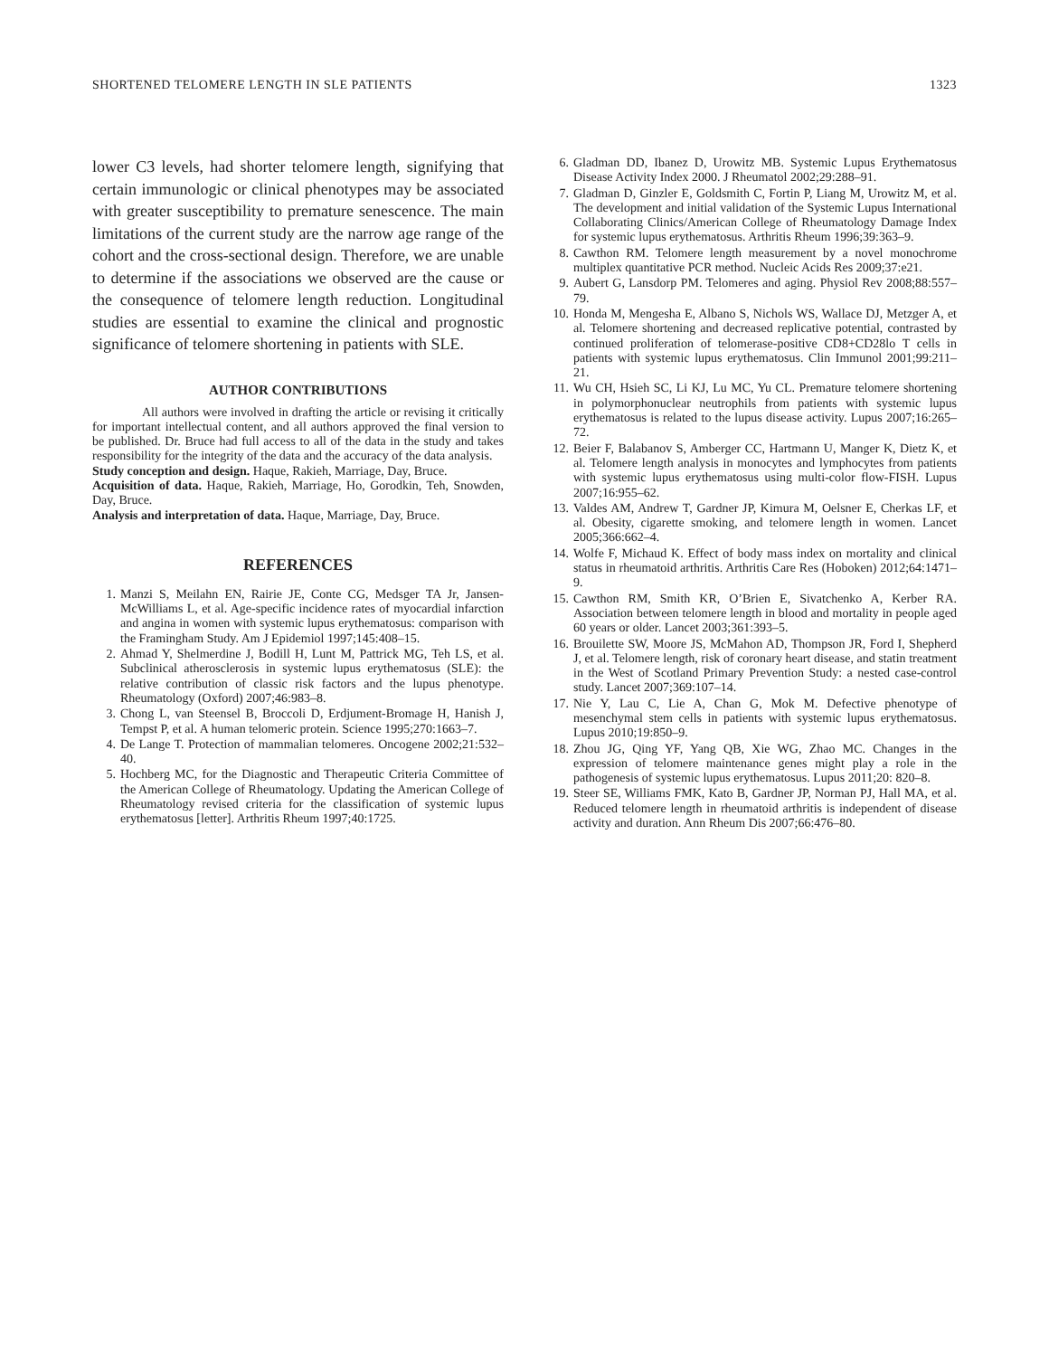SHORTENED TELOMERE LENGTH IN SLE PATIENTS 1323
lower C3 levels, had shorter telomere length, signifying that certain immunologic or clinical phenotypes may be associated with greater susceptibility to premature senescence. The main limitations of the current study are the narrow age range of the cohort and the cross-sectional design. Therefore, we are unable to determine if the associations we observed are the cause or the consequence of telomere length reduction. Longitudinal studies are essential to examine the clinical and prognostic significance of telomere shortening in patients with SLE.
AUTHOR CONTRIBUTIONS
All authors were involved in drafting the article or revising it critically for important intellectual content, and all authors approved the final version to be published. Dr. Bruce had full access to all of the data in the study and takes responsibility for the integrity of the data and the accuracy of the data analysis.
Study conception and design. Haque, Rakieh, Marriage, Day, Bruce.
Acquisition of data. Haque, Rakieh, Marriage, Ho, Gorodkin, Teh, Snowden, Day, Bruce.
Analysis and interpretation of data. Haque, Marriage, Day, Bruce.
REFERENCES
1. Manzi S, Meilahn EN, Rairie JE, Conte CG, Medsger TA Jr, Jansen-McWilliams L, et al. Age-specific incidence rates of myocardial infarction and angina in women with systemic lupus erythematosus: comparison with the Framingham Study. Am J Epidemiol 1997;145:408–15.
2. Ahmad Y, Shelmerdine J, Bodill H, Lunt M, Pattrick MG, Teh LS, et al. Subclinical atherosclerosis in systemic lupus erythematosus (SLE): the relative contribution of classic risk factors and the lupus phenotype. Rheumatology (Oxford) 2007;46:983–8.
3. Chong L, van Steensel B, Broccoli D, Erdjument-Bromage H, Hanish J, Tempst P, et al. A human telomeric protein. Science 1995;270:1663–7.
4. De Lange T. Protection of mammalian telomeres. Oncogene 2002;21:532–40.
5. Hochberg MC, for the Diagnostic and Therapeutic Criteria Committee of the American College of Rheumatology. Updating the American College of Rheumatology revised criteria for the classification of systemic lupus erythematosus [letter]. Arthritis Rheum 1997;40:1725.
6. Gladman DD, Ibanez D, Urowitz MB. Systemic Lupus Erythematosus Disease Activity Index 2000. J Rheumatol 2002;29:288–91.
7. Gladman D, Ginzler E, Goldsmith C, Fortin P, Liang M, Urowitz M, et al. The development and initial validation of the Systemic Lupus International Collaborating Clinics/American College of Rheumatology Damage Index for systemic lupus erythematosus. Arthritis Rheum 1996;39:363–9.
8. Cawthon RM. Telomere length measurement by a novel monochrome multiplex quantitative PCR method. Nucleic Acids Res 2009;37:e21.
9. Aubert G, Lansdorp PM. Telomeres and aging. Physiol Rev 2008;88:557–79.
10. Honda M, Mengesha E, Albano S, Nichols WS, Wallace DJ, Metzger A, et al. Telomere shortening and decreased replicative potential, contrasted by continued proliferation of telomerase-positive CD8+CD28lo T cells in patients with systemic lupus erythematosus. Clin Immunol 2001;99:211–21.
11. Wu CH, Hsieh SC, Li KJ, Lu MC, Yu CL. Premature telomere shortening in polymorphonuclear neutrophils from patients with systemic lupus erythematosus is related to the lupus disease activity. Lupus 2007;16:265–72.
12. Beier F, Balabanov S, Amberger CC, Hartmann U, Manger K, Dietz K, et al. Telomere length analysis in monocytes and lymphocytes from patients with systemic lupus erythematosus using multi-color flow-FISH. Lupus 2007;16:955–62.
13. Valdes AM, Andrew T, Gardner JP, Kimura M, Oelsner E, Cherkas LF, et al. Obesity, cigarette smoking, and telomere length in women. Lancet 2005;366:662–4.
14. Wolfe F, Michaud K. Effect of body mass index on mortality and clinical status in rheumatoid arthritis. Arthritis Care Res (Hoboken) 2012;64:1471–9.
15. Cawthon RM, Smith KR, O’Brien E, Sivatchenko A, Kerber RA. Association between telomere length in blood and mortality in people aged 60 years or older. Lancet 2003;361:393–5.
16. Brouilette SW, Moore JS, McMahon AD, Thompson JR, Ford I, Shepherd J, et al. Telomere length, risk of coronary heart disease, and statin treatment in the West of Scotland Primary Prevention Study: a nested case-control study. Lancet 2007;369:107–14.
17. Nie Y, Lau C, Lie A, Chan G, Mok M. Defective phenotype of mesenchymal stem cells in patients with systemic lupus erythematosus. Lupus 2010;19:850–9.
18. Zhou JG, Qing YF, Yang QB, Xie WG, Zhao MC. Changes in the expression of telomere maintenance genes might play a role in the pathogenesis of systemic lupus erythematosus. Lupus 2011;20: 820–8.
19. Steer SE, Williams FMK, Kato B, Gardner JP, Norman PJ, Hall MA, et al. Reduced telomere length in rheumatoid arthritis is independent of disease activity and duration. Ann Rheum Dis 2007;66:476–80.